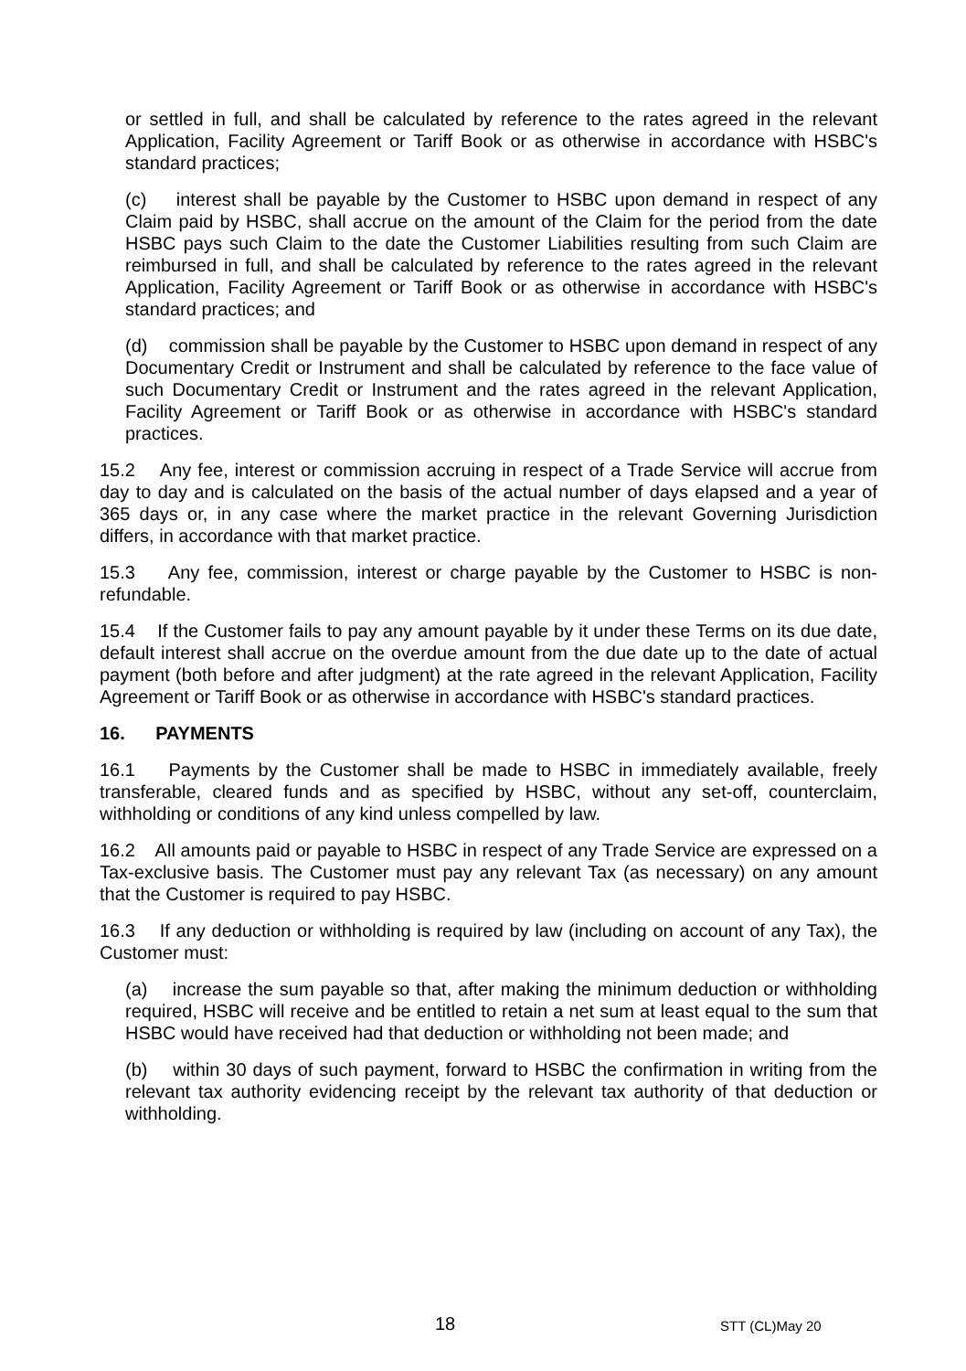or settled in full, and shall be calculated by reference to the rates agreed in the relevant Application, Facility Agreement or Tariff Book or as otherwise in accordance with HSBC's standard practices;
(c) interest shall be payable by the Customer to HSBC upon demand in respect of any Claim paid by HSBC, shall accrue on the amount of the Claim for the period from the date HSBC pays such Claim to the date the Customer Liabilities resulting from such Claim are reimbursed in full, and shall be calculated by reference to the rates agreed in the relevant Application, Facility Agreement or Tariff Book or as otherwise in accordance with HSBC's standard practices; and
(d) commission shall be payable by the Customer to HSBC upon demand in respect of any Documentary Credit or Instrument and shall be calculated by reference to the face value of such Documentary Credit or Instrument and the rates agreed in the relevant Application, Facility Agreement or Tariff Book or as otherwise in accordance with HSBC's standard practices.
15.2 Any fee, interest or commission accruing in respect of a Trade Service will accrue from day to day and is calculated on the basis of the actual number of days elapsed and a year of 365 days or, in any case where the market practice in the relevant Governing Jurisdiction differs, in accordance with that market practice.
15.3 Any fee, commission, interest or charge payable by the Customer to HSBC is non-refundable.
15.4 If the Customer fails to pay any amount payable by it under these Terms on its due date, default interest shall accrue on the overdue amount from the due date up to the date of actual payment (both before and after judgment) at the rate agreed in the relevant Application, Facility Agreement or Tariff Book or as otherwise in accordance with HSBC's standard practices.
16. PAYMENTS
16.1 Payments by the Customer shall be made to HSBC in immediately available, freely transferable, cleared funds and as specified by HSBC, without any set-off, counterclaim, withholding or conditions of any kind unless compelled by law.
16.2 All amounts paid or payable to HSBC in respect of any Trade Service are expressed on a Tax-exclusive basis. The Customer must pay any relevant Tax (as necessary) on any amount that the Customer is required to pay HSBC.
16.3 If any deduction or withholding is required by law (including on account of any Tax), the Customer must:
(a) increase the sum payable so that, after making the minimum deduction or withholding required, HSBC will receive and be entitled to retain a net sum at least equal to the sum that HSBC would have received had that deduction or withholding not been made; and
(b) within 30 days of such payment, forward to HSBC the confirmation in writing from the relevant tax authority evidencing receipt by the relevant tax authority of that deduction or withholding.
18 STT (CL)May 20